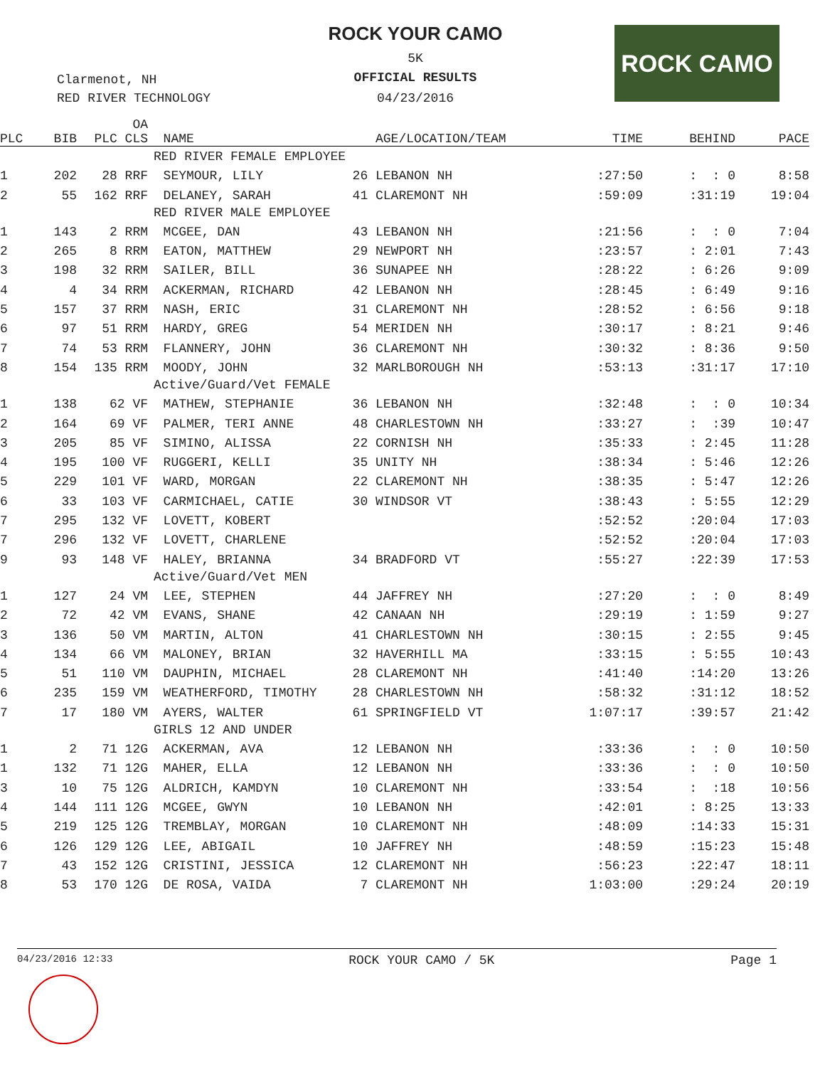ROCK YOUR CAMO
5K
OFFICIAL RESULTS
04/23/2016
Clarmenot, NH
RED RIVER TECHNOLOGY
ROCK CAMO
| PLC | BIB | OA PLC CLS | NAME | AGE/LOCATION/TEAM | TIME | BEHIND | PACE |
| --- | --- | --- | --- | --- | --- | --- | --- |
| | | RED RIVER FEMALE EMPLOYEE | | | | | |
| 1 | 202 | 28 RRF | SEYMOUR, LILY | 26 LEBANON NH | :27:50 | : : 0 | 8:58 |
| 2 | 55 | 162 RRF | DELANEY, SARAH | 41 CLAREMONT NH | :59:09 | :31:19 | 19:04 |
| | | RED RIVER MALE EMPLOYEE | | | | | |
| 1 | 143 | 2 RRM | MCGEE, DAN | 43 LEBANON NH | :21:56 | : : 0 | 7:04 |
| 2 | 265 | 8 RRM | EATON, MATTHEW | 29 NEWPORT NH | :23:57 | : 2:01 | 7:43 |
| 3 | 198 | 32 RRM | SAILER, BILL | 36 SUNAPEE NH | :28:22 | : 6:26 | 9:09 |
| 4 | 4 | 34 RRM | ACKERMAN, RICHARD | 42 LEBANON NH | :28:45 | : 6:49 | 9:16 |
| 5 | 157 | 37 RRM | NASH, ERIC | 31 CLAREMONT NH | :28:52 | : 6:56 | 9:18 |
| 6 | 97 | 51 RRM | HARDY, GREG | 54 MERIDEN NH | :30:17 | : 8:21 | 9:46 |
| 7 | 74 | 53 RRM | FLANNERY, JOHN | 36 CLAREMONT NH | :30:32 | : 8:36 | 9:50 |
| 8 | 154 | 135 RRM | MOODY, JOHN | 32 MARLBOROUGH NH | :53:13 | :31:17 | 17:10 |
| | | Active/Guard/Vet FEMALE | | | | | |
| 1 | 138 | 62 VF | MATHEW, STEPHANIE | 36 LEBANON NH | :32:48 | : : 0 | 10:34 |
| 2 | 164 | 69 VF | PALMER, TERI ANNE | 48 CHARLESTOWN NH | :33:27 | : :39 | 10:47 |
| 3 | 205 | 85 VF | SIMINO, ALISSA | 22 CORNISH NH | :35:33 | : 2:45 | 11:28 |
| 4 | 195 | 100 VF | RUGGERI, KELLI | 35 UNITY NH | :38:34 | : 5:46 | 12:26 |
| 5 | 229 | 101 VF | WARD, MORGAN | 22 CLAREMONT NH | :38:35 | : 5:47 | 12:26 |
| 6 | 33 | 103 VF | CARMICHAEL, CATIE | 30 WINDSOR VT | :38:43 | : 5:55 | 12:29 |
| 7 | 295 | 132 VF | LOVETT, KOBERT | | :52:52 | :20:04 | 17:03 |
| 7 | 296 | 132 VF | LOVETT, CHARLENE | | :52:52 | :20:04 | 17:03 |
| 9 | 93 | 148 VF | HALEY, BRIANNA | 34 BRADFORD VT | :55:27 | :22:39 | 17:53 |
| | | Active/Guard/Vet MEN | | | | | |
| 1 | 127 | 24 VM | LEE, STEPHEN | 44 JAFFREY NH | :27:20 | : : 0 | 8:49 |
| 2 | 72 | 42 VM | EVANS, SHANE | 42 CANAAN NH | :29:19 | : 1:59 | 9:27 |
| 3 | 136 | 50 VM | MARTIN, ALTON | 41 CHARLESTOWN NH | :30:15 | : 2:55 | 9:45 |
| 4 | 134 | 66 VM | MALONEY, BRIAN | 32 HAVERHILL MA | :33:15 | : 5:55 | 10:43 |
| 5 | 51 | 110 VM | DAUPHIN, MICHAEL | 28 CLAREMONT NH | :41:40 | :14:20 | 13:26 |
| 6 | 235 | 159 VM | WEATHERFORD, TIMOTHY | 28 CHARLESTOWN NH | :58:32 | :31:12 | 18:52 |
| 7 | 17 | 180 VM | AYERS, WALTER | 61 SPRINGFIELD VT | 1:07:17 | :39:57 | 21:42 |
| | | GIRLS 12 AND UNDER | | | | | |
| 1 | 2 | 71 12G | ACKERMAN, AVA | 12 LEBANON NH | :33:36 | : : 0 | 10:50 |
| 1 | 132 | 71 12G | MAHER, ELLA | 12 LEBANON NH | :33:36 | : : 0 | 10:50 |
| 3 | 10 | 75 12G | ALDRICH, KAMDYN | 10 CLAREMONT NH | :33:54 | : :18 | 10:56 |
| 4 | 144 | 111 12G | MCGEE, GWYN | 10 LEBANON NH | :42:01 | : 8:25 | 13:33 |
| 5 | 219 | 125 12G | TREMBLAY, MORGAN | 10 CLAREMONT NH | :48:09 | :14:33 | 15:31 |
| 6 | 126 | 129 12G | LEE, ABIGAIL | 10 JAFFREY NH | :48:59 | :15:23 | 15:48 |
| 7 | 43 | 152 12G | CRISTINI, JESSICA | 12 CLAREMONT NH | :56:23 | :22:47 | 18:11 |
| 8 | 53 | 170 12G | DE ROSA, VAIDA | 7 CLAREMONT NH | 1:03:00 | :29:24 | 20:19 |
04/23/2016 12:33 ROCK YOUR CAMO / 5K Page 1